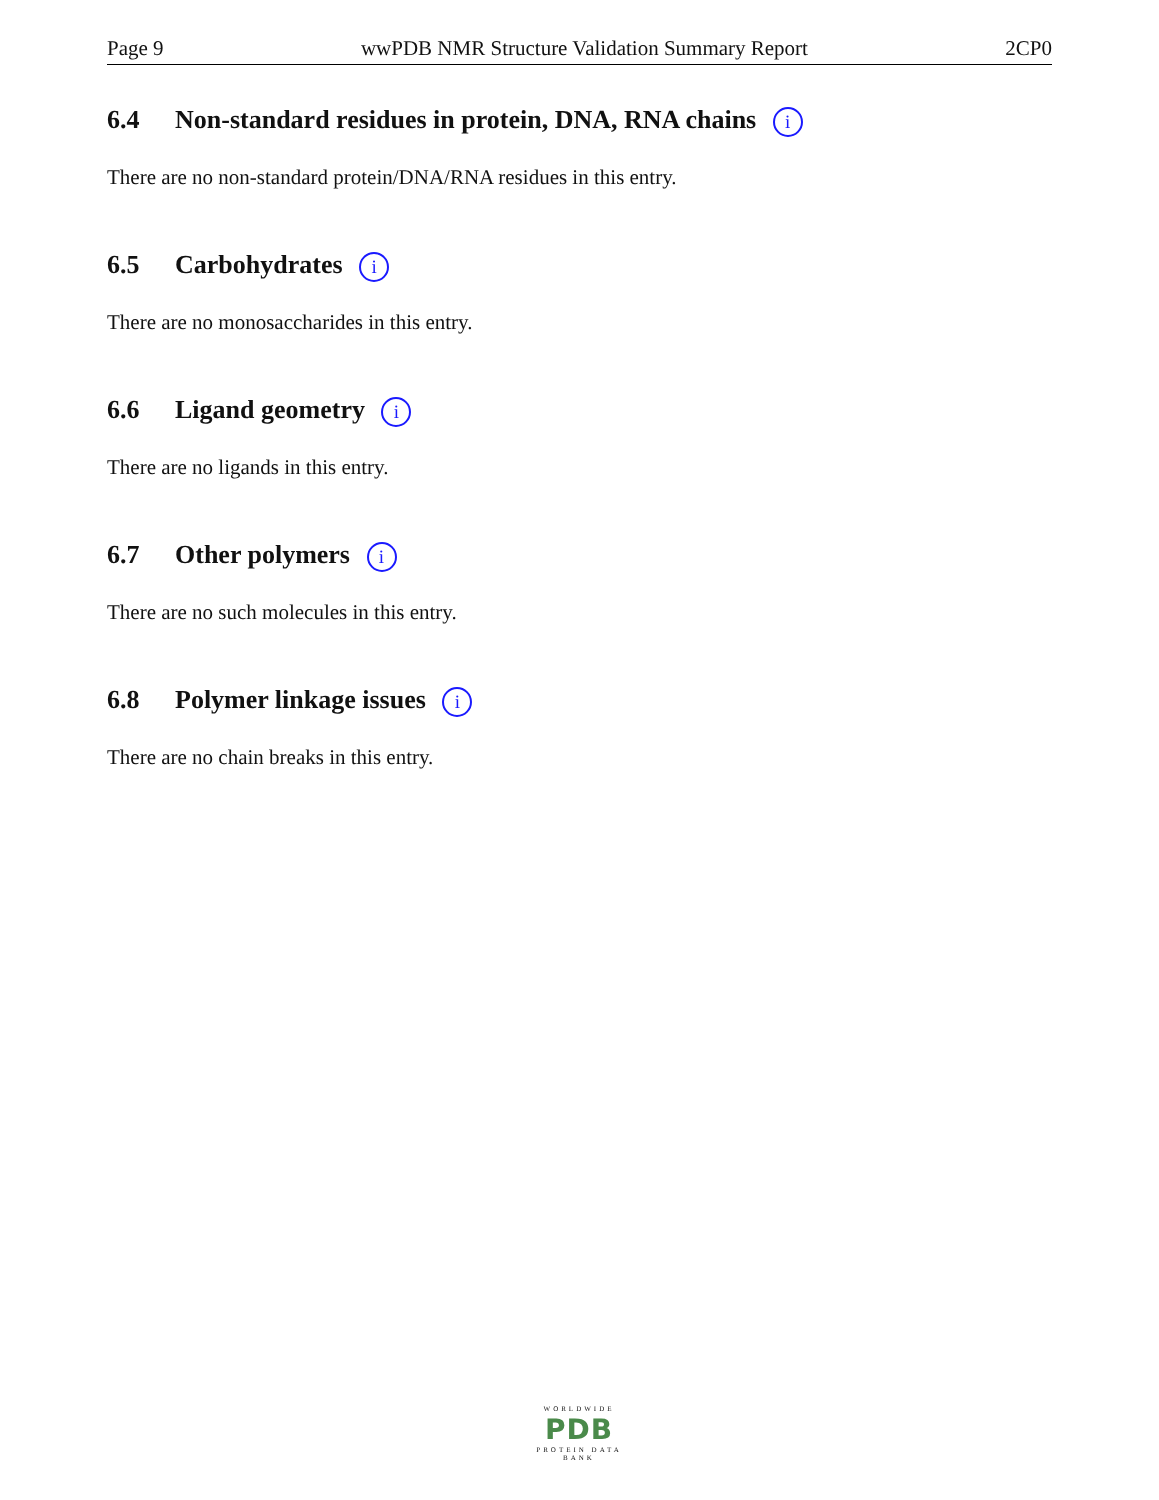Page 9 wwPDB NMR Structure Validation Summary Report 2CP0
6.4 Non-standard residues in protein, DNA, RNA chains i
There are no non-standard protein/DNA/RNA residues in this entry.
6.5 Carbohydrates i
There are no monosaccharides in this entry.
6.6 Ligand geometry i
There are no ligands in this entry.
6.7 Other polymers i
There are no such molecules in this entry.
6.8 Polymer linkage issues i
There are no chain breaks in this entry.
WORLDWIDE
PDB
PROTEIN DATA BANK